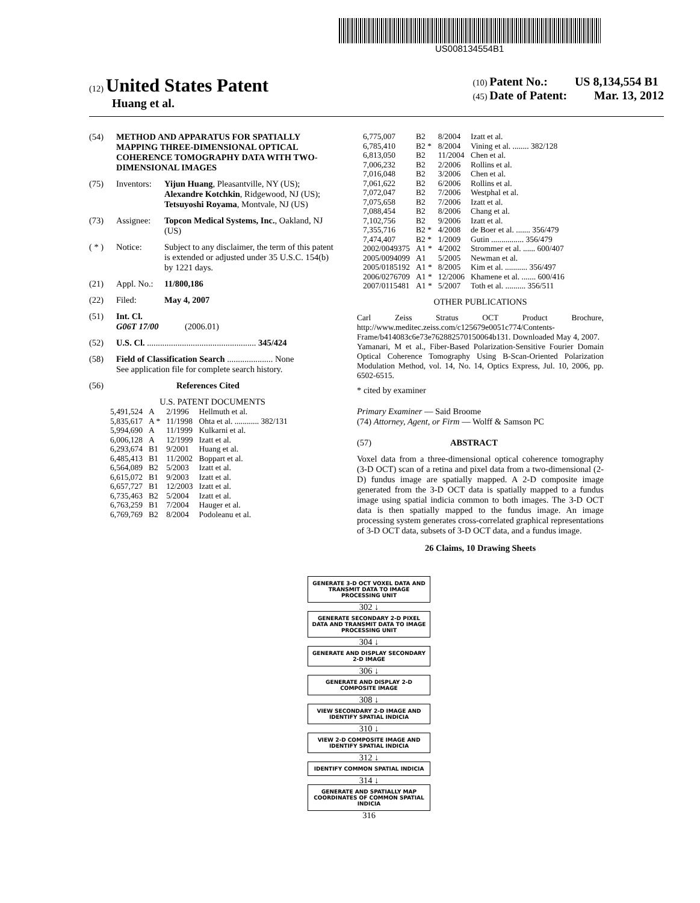US008134554B1
(12) United States Patent
Huang et al.
(10) Patent No.: US 8,134,554 B1
(45) Date of Patent: Mar. 13, 2012
(54) METHOD AND APPARATUS FOR SPATIALLY MAPPING THREE-DIMENSIONAL OPTICAL COHERENCE TOMOGRAPHY DATA WITH TWO-DIMENSIONAL IMAGES
(75) Inventors: Yijun Huang, Pleasantville, NY (US); Alexandre Kotchkin, Ridgewood, NJ (US); Tetsuyoshi Royama, Montvale, NJ (US)
(73) Assignee: Topcon Medical Systems, Inc., Oakland, NJ (US)
( * ) Notice: Subject to any disclaimer, the term of this patent is extended or adjusted under 35 U.S.C. 154(b) by 1221 days.
(21) Appl. No.: 11/800,186
(22) Filed: May 4, 2007
(51) Int. Cl.
G06T 17/00 (2006.01)
(52) U.S. Cl. .................................................. 345/424
(58) Field of Classification Search ..................... None
See application file for complete search history.
(56) References Cited
U.S. PATENT DOCUMENTS
| 5,491,524 | A | 2/1996 | Hellmuth et al. |
| 5,835,617 | A * | 11/1998 | Ohta et al. ............ 382/131 |
| 5,994,690 | A | 11/1999 | Kulkarni et al. |
| 6,006,128 | A | 12/1999 | Izatt et al. |
| 6,293,674 | B1 | 9/2001 | Huang et al. |
| 6,485,413 | B1 | 11/2002 | Boppart et al. |
| 6,564,089 | B2 | 5/2003 | Izatt et al. |
| 6,615,072 | B1 | 9/2003 | Izatt et al. |
| 6,657,727 | B1 | 12/2003 | Izatt et al. |
| 6,735,463 | B2 | 5/2004 | Izatt et al. |
| 6,763,259 | B1 | 7/2004 | Hauger et al. |
| 6,769,769 | B2 | 8/2004 | Podoleanu et al. |
| 6,775,007 | B2 | 8/2004 | Izatt et al. |
| 6,785,410 | B2 * | 8/2004 | Vining et al. ........ 382/128 |
| 6,813,050 | B2 | 11/2004 | Chen et al. |
| 7,006,232 | B2 | 2/2006 | Rollins et al. |
| 7,016,048 | B2 | 3/2006 | Chen et al. |
| 7,061,622 | B2 | 6/2006 | Rollins et al. |
| 7,072,047 | B2 | 7/2006 | Westphal et al. |
| 7,075,658 | B2 | 7/2006 | Izatt et al. |
| 7,088,454 | B2 | 8/2006 | Chang et al. |
| 7,102,756 | B2 | 9/2006 | Izatt et al. |
| 7,355,716 | B2 * | 4/2008 | de Boer et al. ....... 356/479 |
| 7,474,407 | B2 * | 1/2009 | Gutin ................ 356/479 |
| 2002/0049375 | A1 * | 4/2002 | Strommer et al. ...... 600/407 |
| 2005/0094099 | A1 | 5/2005 | Newman et al. |
| 2005/0185192 | A1 * | 8/2005 | Kim et al. ........... 356/497 |
| 2006/0276709 | A1 * | 12/2006 | Khamene et al. ....... 600/416 |
| 2007/0115481 | A1 * | 5/2007 | Toth et al. .......... 356/511 |
OTHER PUBLICATIONS
Carl Zeiss Stratus OCT Product Brochure, http://www.meditec.zeiss.com/c125679e0051c774/Contents-Frame/b414083c6e73e762882570150064b131. Downloaded May 4, 2007.
Yamanari, M et al., Fiber-Based Polarization-Sensitive Fourier Domain Optical Coherence Tomography Using B-Scan-Oriented Polarization Modulation Method, vol. 14, No. 14, Optics Express, Jul. 10, 2006, pp. 6502-6515.
* cited by examiner
Primary Examiner — Said Broome
(74) Attorney, Agent, or Firm — Wolff & Samson PC
(57) ABSTRACT
Voxel data from a three-dimensional optical coherence tomography (3-D OCT) scan of a retina and pixel data from a two-dimensional (2-D) fundus image are spatially mapped. A 2-D composite image generated from the 3-D OCT data is spatially mapped to a fundus image using spatial indicia common to both images. The 3-D OCT data is then spatially mapped to the fundus image. An image processing system generates cross-correlated graphical representations of 3-D OCT data, subsets of 3-D OCT data, and a fundus image.
26 Claims, 10 Drawing Sheets
GENERATE 3-D OCT VOXEL DATA AND TRANSMIT DATA TO IMAGE PROCESSING UNIT
302 ↓
GENERATE SECONDARY 2-D PIXEL DATA AND TRANSMIT DATA TO IMAGE PROCESSING UNIT
304 ↓
GENERATE AND DISPLAY SECONDARY 2-D IMAGE
306 ↓
GENERATE AND DISPLAY 2-D COMPOSITE IMAGE
308 ↓
VIEW SECONDARY 2-D IMAGE AND IDENTIFY SPATIAL INDICIA
310 ↓
VIEW 2-D COMPOSITE IMAGE AND IDENTIFY SPATIAL INDICIA
312 ↓
IDENTIFY COMMON SPATIAL INDICIA
314 ↓
GENERATE AND SPATIALLY MAP COORDINATES OF COMMON SPATIAL INDICIA
316